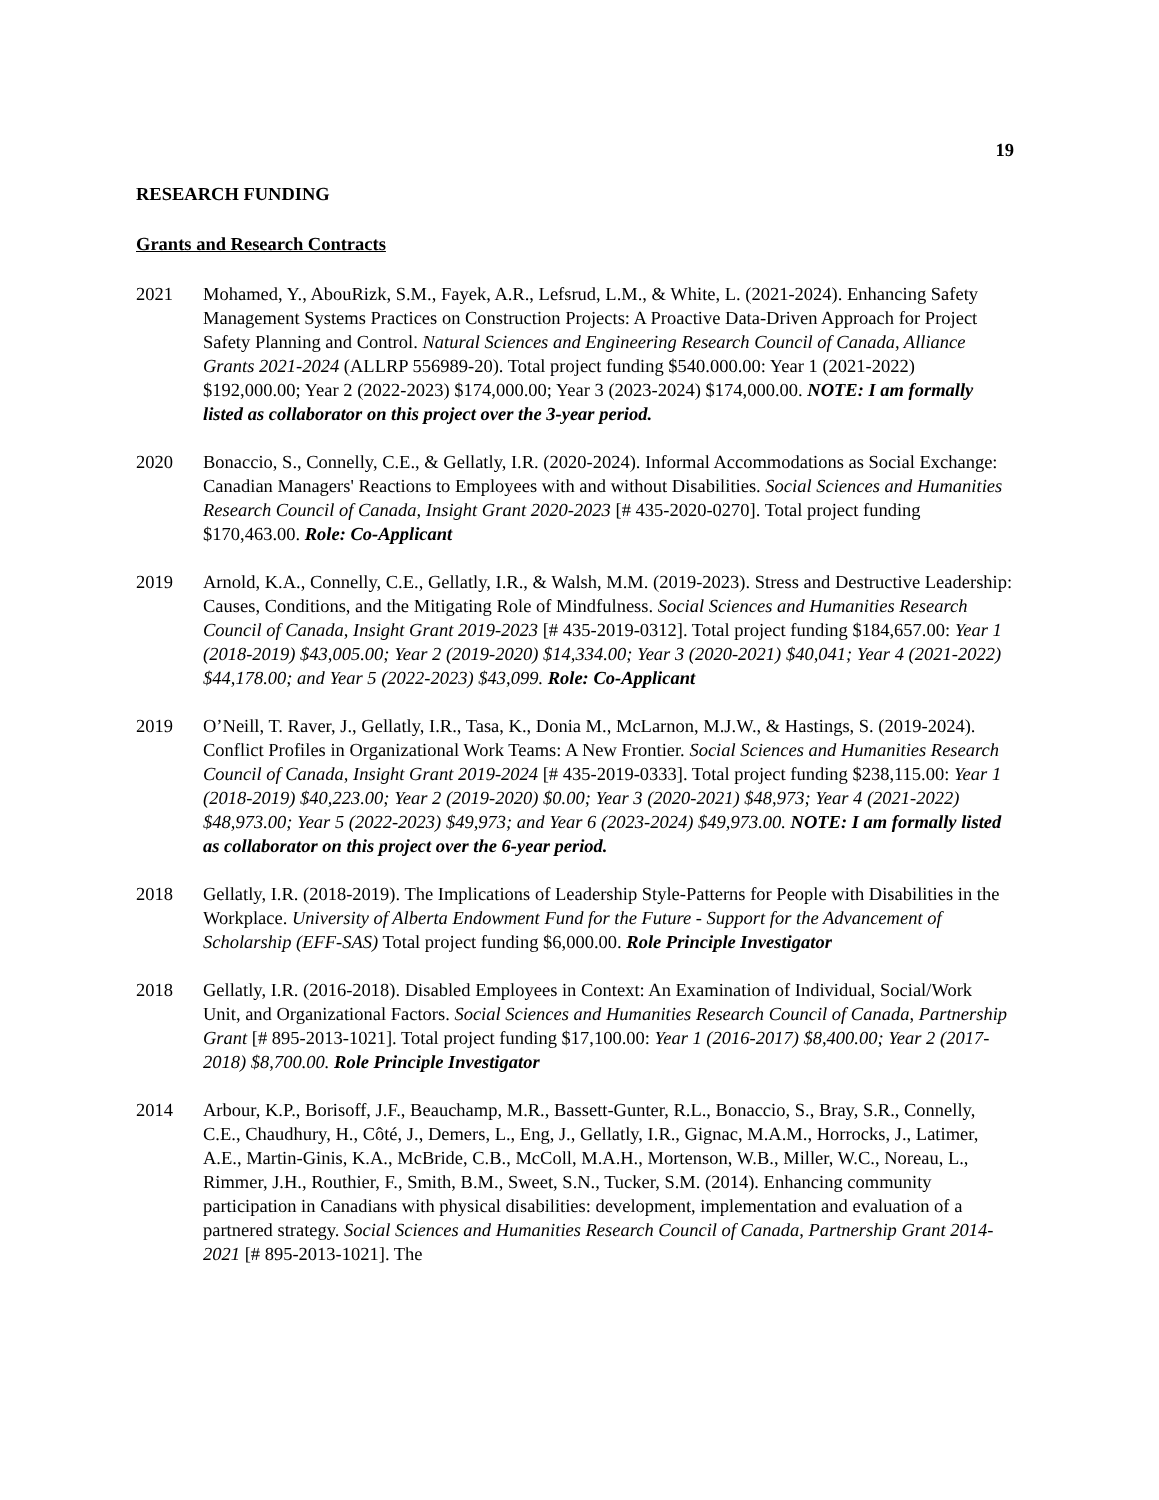19
RESEARCH FUNDING
Grants and Research Contracts
2021 Mohamed, Y., AbouRizk, S.M., Fayek, A.R., Lefsrud, L.M., & White, L. (2021-2024). Enhancing Safety Management Systems Practices on Construction Projects: A Proactive Data-Driven Approach for Project Safety Planning and Control. Natural Sciences and Engineering Research Council of Canada, Alliance Grants 2021-2024 (ALLRP 556989-20). Total project funding $540.000.00: Year 1 (2021-2022) $192,000.00; Year 2 (2022-2023) $174,000.00; Year 3 (2023-2024) $174,000.00. NOTE: I am formally listed as collaborator on this project over the 3-year period.
2020 Bonaccio, S., Connelly, C.E., & Gellatly, I.R. (2020-2024). Informal Accommodations as Social Exchange: Canadian Managers' Reactions to Employees with and without Disabilities. Social Sciences and Humanities Research Council of Canada, Insight Grant 2020-2023 [# 435-2020-0270]. Total project funding $170,463.00. Role: Co-Applicant
2019 Arnold, K.A., Connelly, C.E., Gellatly, I.R., & Walsh, M.M. (2019-2023). Stress and Destructive Leadership: Causes, Conditions, and the Mitigating Role of Mindfulness. Social Sciences and Humanities Research Council of Canada, Insight Grant 2019-2023 [# 435-2019-0312]. Total project funding $184,657.00: Year 1 (2018-2019) $43,005.00; Year 2 (2019-2020) $14,334.00; Year 3 (2020-2021) $40,041; Year 4 (2021-2022) $44,178.00; and Year 5 (2022-2023) $43,099. Role: Co-Applicant
2019 O’Neill, T. Raver, J., Gellatly, I.R., Tasa, K., Donia M., McLarnon, M.J.W., & Hastings, S. (2019-2024). Conflict Profiles in Organizational Work Teams: A New Frontier. Social Sciences and Humanities Research Council of Canada, Insight Grant 2019-2024 [# 435-2019-0333]. Total project funding $238,115.00: Year 1 (2018-2019) $40,223.00; Year 2 (2019-2020) $0.00; Year 3 (2020-2021) $48,973; Year 4 (2021-2022) $48,973.00; Year 5 (2022-2023) $49,973; and Year 6 (2023-2024) $49,973.00. NOTE: I am formally listed as collaborator on this project over the 6-year period.
2018 Gellatly, I.R. (2018-2019). The Implications of Leadership Style-Patterns for People with Disabilities in the Workplace. University of Alberta Endowment Fund for the Future - Support for the Advancement of Scholarship (EFF-SAS) Total project funding $6,000.00. Role Principle Investigator
2018 Gellatly, I.R. (2016-2018). Disabled Employees in Context: An Examination of Individual, Social/Work Unit, and Organizational Factors. Social Sciences and Humanities Research Council of Canada, Partnership Grant [# 895-2013-1021]. Total project funding $17,100.00: Year 1 (2016-2017) $8,400.00; Year 2 (2017-2018) $8,700.00. Role Principle Investigator
2014 Arbour, K.P., Borisoff, J.F., Beauchamp, M.R., Bassett-Gunter, R.L., Bonaccio, S., Bray, S.R., Connelly, C.E., Chaudhury, H., Côté, J., Demers, L., Eng, J., Gellatly, I.R., Gignac, M.A.M., Horrocks, J., Latimer, A.E., Martin-Ginis, K.A., McBride, C.B., McColl, M.A.H., Mortenson, W.B., Miller, W.C., Noreau, L., Rimmer, J.H., Routhier, F., Smith, B.M., Sweet, S.N., Tucker, S.M. (2014). Enhancing community participation in Canadians with physical disabilities: development, implementation and evaluation of a partnered strategy. Social Sciences and Humanities Research Council of Canada, Partnership Grant 2014-2021 [# 895-2013-1021]. The